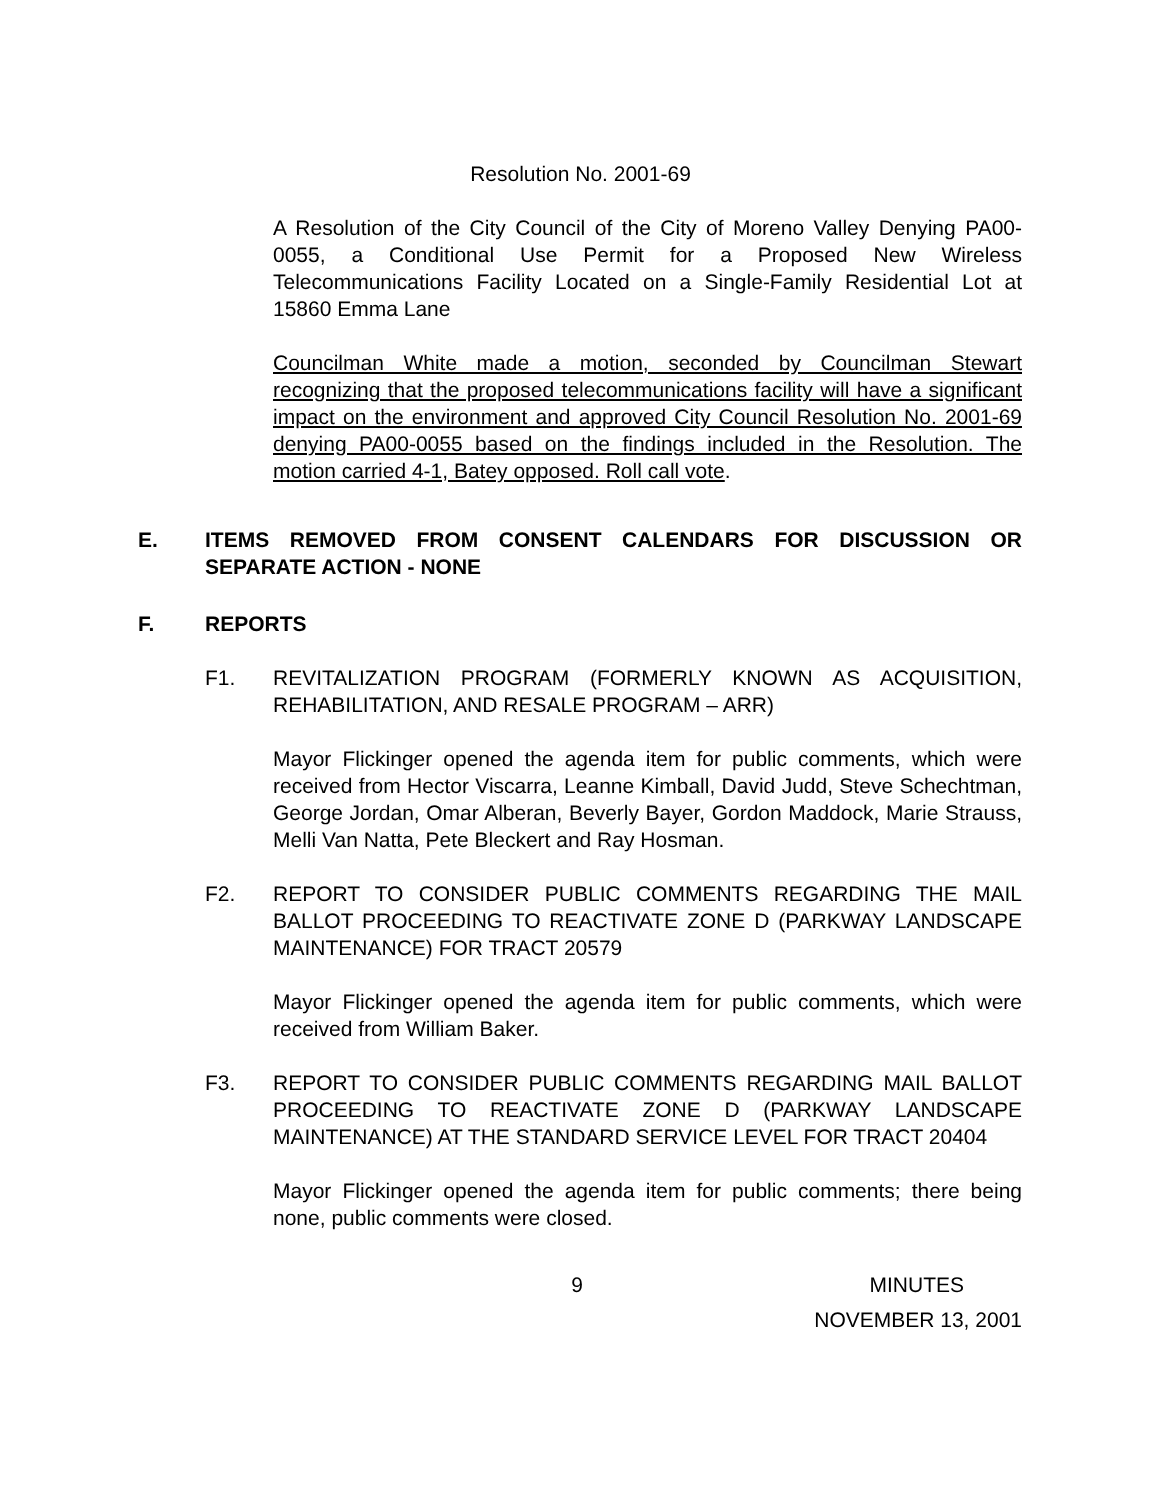Resolution No. 2001-69
A Resolution of the City Council of the City of Moreno Valley Denying PA00-0055, a Conditional Use Permit for a Proposed New Wireless Telecommunications Facility Located on a Single-Family Residential Lot at 15860 Emma Lane
Councilman White made a motion, seconded by Councilman Stewart recognizing that the proposed telecommunications facility will have a significant impact on the environment and approved City Council Resolution No. 2001-69 denying PA00-0055 based on the findings included in the Resolution. The motion carried 4-1, Batey opposed. Roll call vote.
E. ITEMS REMOVED FROM CONSENT CALENDARS FOR DISCUSSION OR SEPARATE ACTION - NONE
F. REPORTS
F1. REVITALIZATION PROGRAM (FORMERLY KNOWN AS ACQUISITION, REHABILITATION, AND RESALE PROGRAM – ARR)
Mayor Flickinger opened the agenda item for public comments, which were received from Hector Viscarra, Leanne Kimball, David Judd, Steve Schechtman, George Jordan, Omar Alberan, Beverly Bayer, Gordon Maddock, Marie Strauss, Melli Van Natta, Pete Bleckert and Ray Hosman.
F2. REPORT TO CONSIDER PUBLIC COMMENTS REGARDING THE MAIL BALLOT PROCEEDING TO REACTIVATE ZONE D (PARKWAY LANDSCAPE MAINTENANCE) FOR TRACT 20579
Mayor Flickinger opened the agenda item for public comments, which were received from William Baker.
F3. REPORT TO CONSIDER PUBLIC COMMENTS REGARDING MAIL BALLOT PROCEEDING TO REACTIVATE ZONE D (PARKWAY LANDSCAPE MAINTENANCE) AT THE STANDARD SERVICE LEVEL FOR TRACT 20404
Mayor Flickinger opened the agenda item for public comments; there being none, public comments were closed.
9 MINUTES
NOVEMBER 13, 2001